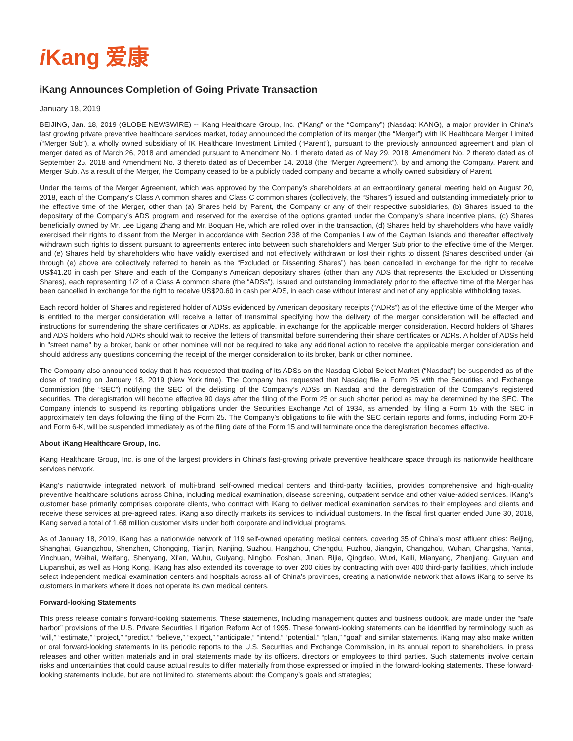i Kang 爱康
iKang Announces Completion of Going Private Transaction
January 18, 2019
BEIJING, Jan. 18, 2019 (GLOBE NEWSWIRE) -- iKang Healthcare Group, Inc. (“iKang” or the “Company”) (Nasdaq: KANG), a major provider in China’s fast growing private preventive healthcare services market, today announced the completion of its merger (the “Merger”) with IK Healthcare Merger Limited (“Merger Sub”), a wholly owned subsidiary of IK Healthcare Investment Limited (“Parent”), pursuant to the previously announced agreement and plan of merger dated as of March 26, 2018 and amended pursuant to Amendment No. 1 thereto dated as of May 29, 2018, Amendment No. 2 thereto dated as of September 25, 2018 and Amendment No. 3 thereto dated as of December 14, 2018 (the “Merger Agreement”), by and among the Company, Parent and Merger Sub. As a result of the Merger, the Company ceased to be a publicly traded company and became a wholly owned subsidiary of Parent.
Under the terms of the Merger Agreement, which was approved by the Company’s shareholders at an extraordinary general meeting held on August 20, 2018, each of the Company's Class A common shares and Class C common shares (collectively, the “Shares”) issued and outstanding immediately prior to the effective time of the Merger, other than (a) Shares held by Parent, the Company or any of their respective subsidiaries, (b) Shares issued to the depositary of the Company’s ADS program and reserved for the exercise of the options granted under the Company’s share incentive plans, (c) Shares beneficially owned by Mr. Lee Ligang Zhang and Mr. Boquan He, which are rolled over in the transaction, (d) Shares held by shareholders who have validly exercised their rights to dissent from the Merger in accordance with Section 238 of the Companies Law of the Cayman Islands and thereafter effectively withdrawn such rights to dissent pursuant to agreements entered into between such shareholders and Merger Sub prior to the effective time of the Merger, and (e) Shares held by shareholders who have validly exercised and not effectively withdrawn or lost their rights to dissent (Shares described under (a) through (e) above are collectively referred to herein as the “Excluded or Dissenting Shares”) has been cancelled in exchange for the right to receive US$41.20 in cash per Share and each of the Company’s American depositary shares (other than any ADS that represents the Excluded or Dissenting Shares), each representing 1/2 of a Class A common share (the “ADSs”), issued and outstanding immediately prior to the effective time of the Merger has been cancelled in exchange for the right to receive US$20.60 in cash per ADS, in each case without interest and net of any applicable withholding taxes.
Each record holder of Shares and registered holder of ADSs evidenced by American depositary receipts (“ADRs”) as of the effective time of the Merger who is entitled to the merger consideration will receive a letter of transmittal specifying how the delivery of the merger consideration will be effected and instructions for surrendering the share certificates or ADRs, as applicable, in exchange for the applicable merger consideration. Record holders of Shares and ADS holders who hold ADRs should wait to receive the letters of transmittal before surrendering their share certificates or ADRs. A holder of ADSs held in "street name" by a broker, bank or other nominee will not be required to take any additional action to receive the applicable merger consideration and should address any questions concerning the receipt of the merger consideration to its broker, bank or other nominee.
The Company also announced today that it has requested that trading of its ADSs on the Nasdaq Global Select Market (“Nasdaq”) be suspended as of the close of trading on January 18, 2019 (New York time). The Company has requested that Nasdaq file a Form 25 with the Securities and Exchange Commission (the “SEC”) notifying the SEC of the delisting of the Company’s ADSs on Nasdaq and the deregistration of the Company’s registered securities. The deregistration will become effective 90 days after the filing of the Form 25 or such shorter period as may be determined by the SEC. The Company intends to suspend its reporting obligations under the Securities Exchange Act of 1934, as amended, by filing a Form 15 with the SEC in approximately ten days following the filing of the Form 25. The Company’s obligations to file with the SEC certain reports and forms, including Form 20-F and Form 6-K, will be suspended immediately as of the filing date of the Form 15 and will terminate once the deregistration becomes effective.
About iKang Healthcare Group, Inc.
iKang Healthcare Group, Inc. is one of the largest providers in China's fast-growing private preventive healthcare space through its nationwide healthcare services network.
iKang’s nationwide integrated network of multi-brand self-owned medical centers and third-party facilities, provides comprehensive and high-quality preventive healthcare solutions across China, including medical examination, disease screening, outpatient service and other value-added services. iKang’s customer base primarily comprises corporate clients, who contract with iKang to deliver medical examination services to their employees and clients and receive these services at pre-agreed rates. iKang also directly markets its services to individual customers. In the fiscal first quarter ended June 30, 2018, iKang served a total of 1.68 million customer visits under both corporate and individual programs.
As of January 18, 2019, iKang has a nationwide network of 119 self-owned operating medical centers, covering 35 of China’s most affluent cities: Beijing, Shanghai, Guangzhou, Shenzhen, Chongqing, Tianjin, Nanjing, Suzhou, Hangzhou, Chengdu, Fuzhou, Jiangyin, Changzhou, Wuhan, Changsha, Yantai, Yinchuan, Weihai, Weifang, Shenyang, Xi'an, Wuhu, Guiyang, Ningbo, Foshan, Jinan, Bijie, Qingdao, Wuxi, Kaili, Mianyang, Zhenjiang, Guyuan and Liupanshui, as well as Hong Kong. iKang has also extended its coverage to over 200 cities by contracting with over 400 third-party facilities, which include select independent medical examination centers and hospitals across all of China’s provinces, creating a nationwide network that allows iKang to serve its customers in markets where it does not operate its own medical centers.
Forward-looking Statements
This press release contains forward-looking statements. These statements, including management quotes and business outlook, are made under the “safe harbor” provisions of the U.S. Private Securities Litigation Reform Act of 1995. These forward-looking statements can be identified by terminology such as “will,” “estimate,” “project,” “predict,” “believe,” “expect,” “anticipate,” “intend,” “potential,” “plan,” “goal” and similar statements. iKang may also make written or oral forward-looking statements in its periodic reports to the U.S. Securities and Exchange Commission, in its annual report to shareholders, in press releases and other written materials and in oral statements made by its officers, directors or employees to third parties. Such statements involve certain risks and uncertainties that could cause actual results to differ materially from those expressed or implied in the forward-looking statements. These forward-looking statements include, but are not limited to, statements about: the Company’s goals and strategies;